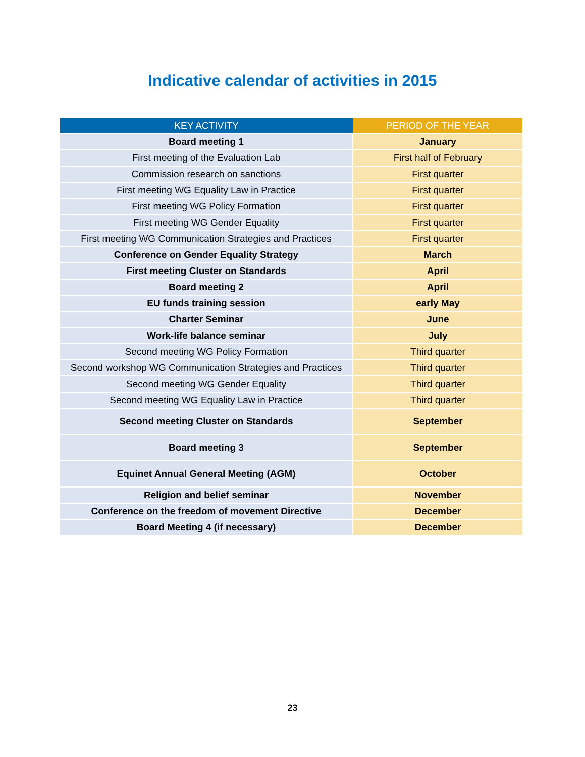Indicative calendar of activities in 2015
| KEY ACTIVITY | PERIOD OF THE YEAR |
| --- | --- |
| Board meeting 1 | January |
| First meeting of the Evaluation Lab | First half of February |
| Commission research on sanctions | First quarter |
| First meeting WG Equality Law in Practice | First quarter |
| First meeting WG Policy Formation | First quarter |
| First meeting WG Gender Equality | First quarter |
| First meeting WG Communication Strategies and Practices | First quarter |
| Conference on Gender Equality Strategy | March |
| First meeting Cluster on Standards | April |
| Board meeting 2 | April |
| EU funds training session | early May |
| Charter Seminar | June |
| Work-life balance seminar | July |
| Second meeting WG Policy Formation | Third quarter |
| Second workshop WG Communication Strategies and Practices | Third quarter |
| Second meeting WG Gender Equality | Third quarter |
| Second meeting WG Equality Law in Practice | Third quarter |
| Second meeting Cluster on Standards | September |
| Board meeting 3 | September |
| Equinet Annual General Meeting (AGM) | October |
| Religion and belief seminar | November |
| Conference on the freedom of movement Directive | December |
| Board Meeting 4 (if necessary) | December |
23